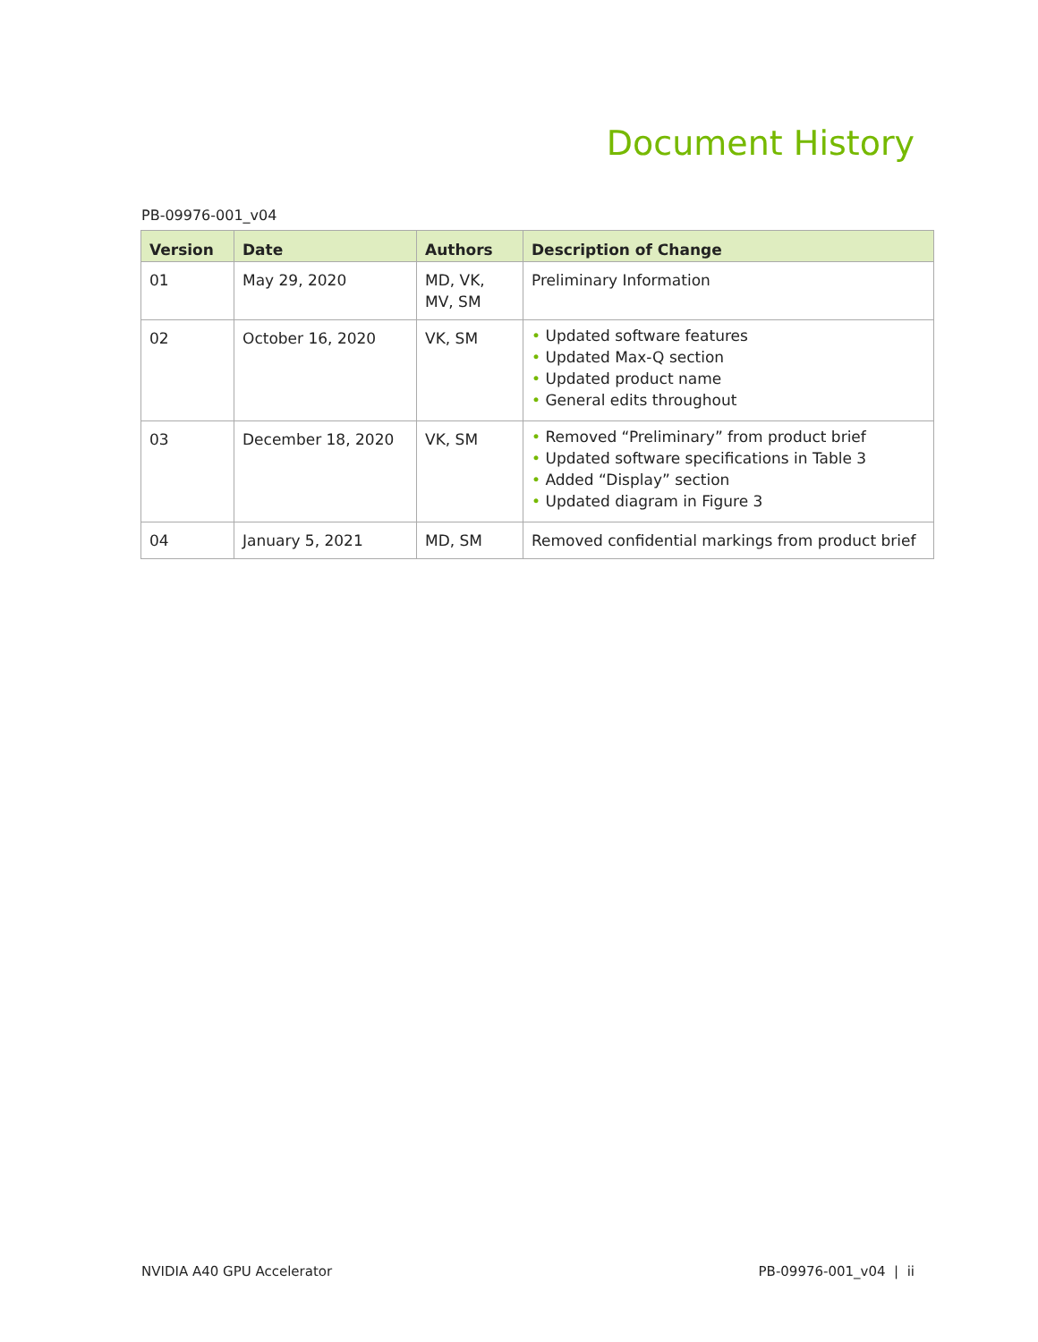Document History
PB-09976-001_v04
| Version | Date | Authors | Description of Change |
| --- | --- | --- | --- |
| 01 | May 29, 2020 | MD, VK, MV, SM | Preliminary Information |
| 02 | October 16, 2020 | VK, SM | • Updated software features • Updated Max-Q section • Updated product name • General edits throughout |
| 03 | December 18, 2020 | VK, SM | • Removed “Preliminary” from product brief • Updated software specifications in Table 3 • Added “Display” section • Updated diagram in Figure 3 |
| 04 | January 5, 2021 | MD, SM | Removed confidential markings from product brief |
NVIDIA A40 GPU Accelerator PB-09976-001_v04 | ii